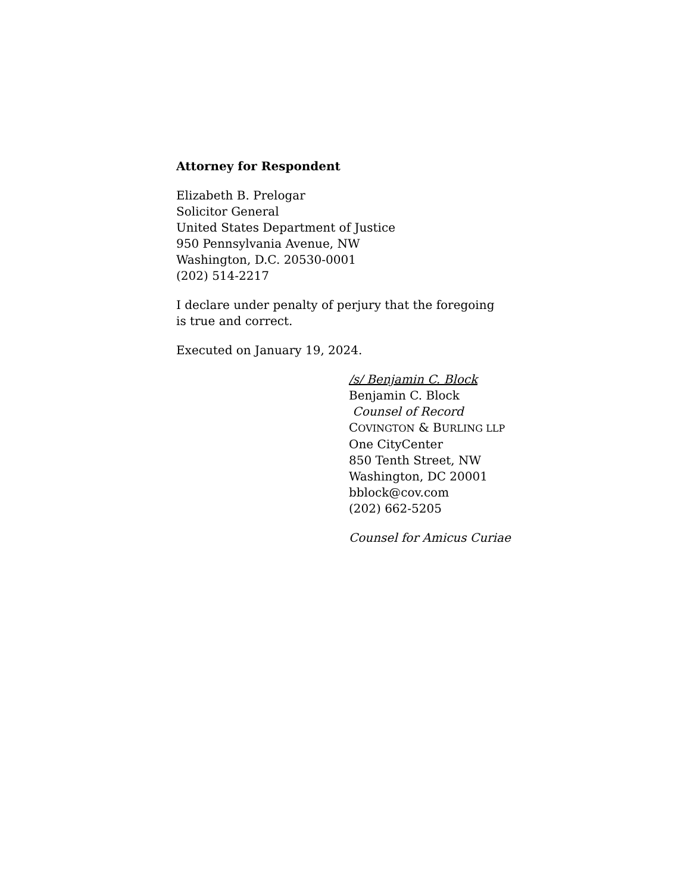Attorney for Respondent
Elizabeth B. Prelogar
Solicitor General
United States Department of Justice
950 Pennsylvania Avenue, NW
Washington, D.C. 20530-0001
(202) 514-2217
I declare under penalty of perjury that the foregoing
is true and correct.
Executed on January 19, 2024.
/s/ Benjamin C. Block
Benjamin C. Block
Counsel of Record
COVINGTON & BURLING LLP
One CityCenter
850 Tenth Street, NW
Washington, DC 20001
bblock@cov.com
(202) 662-5205
Counsel for Amicus Curiae